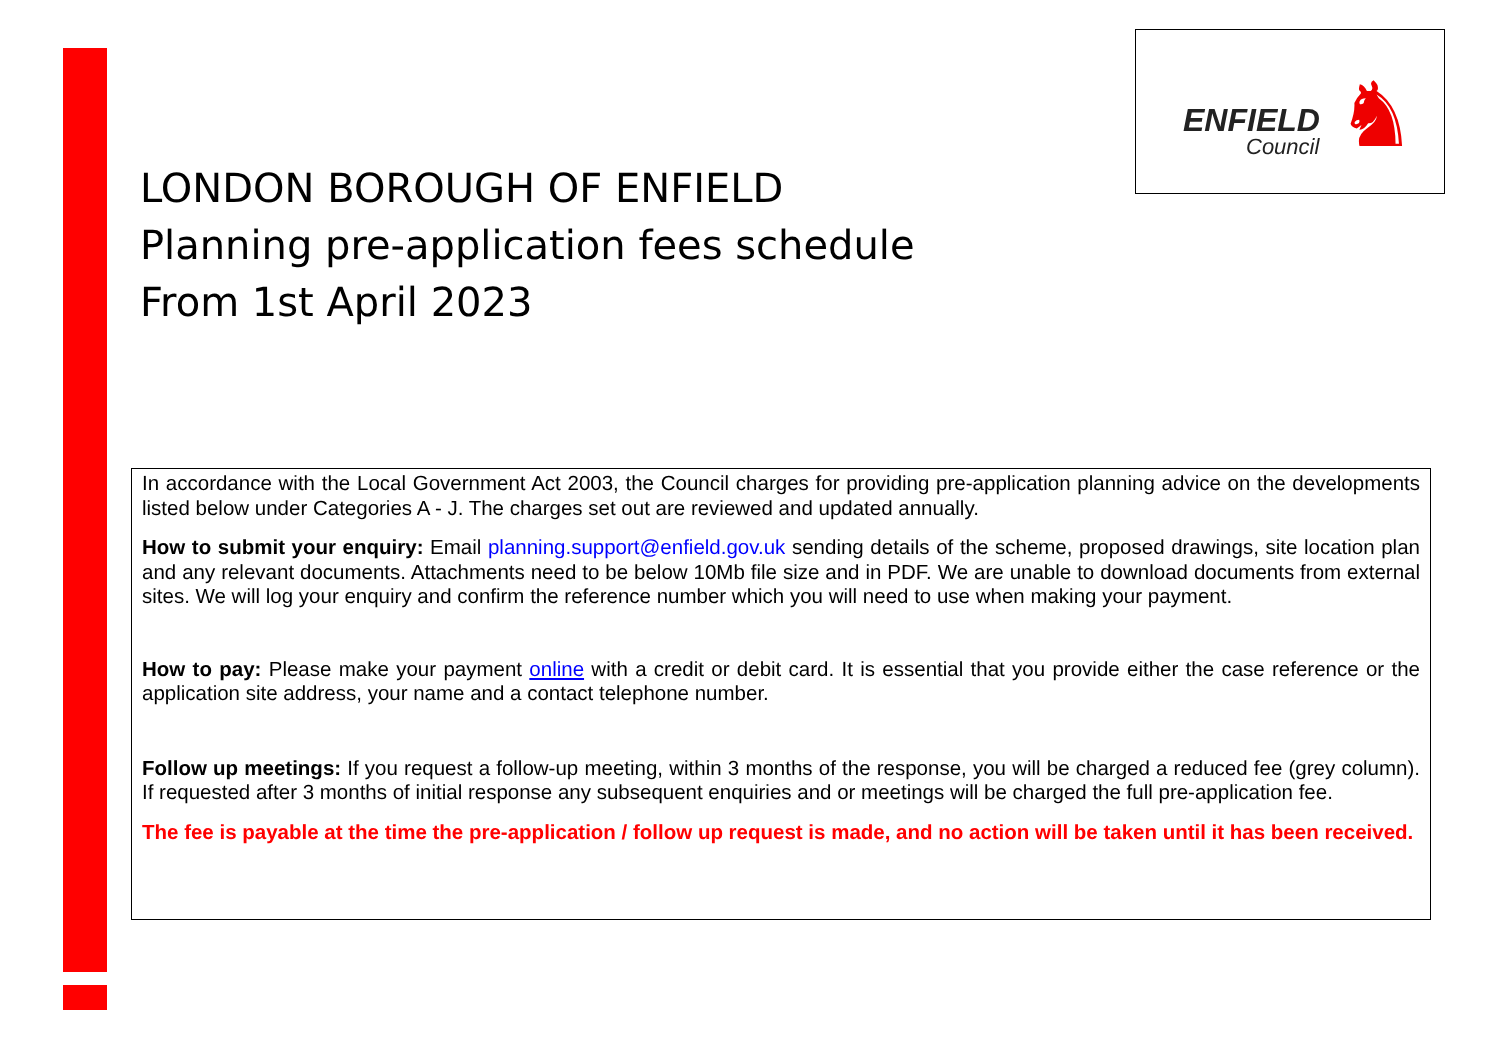ENFIELD
Council ♞
LONDON BOROUGH OF ENFIELD
Planning pre-application fees schedule
From 1st April 2023
In accordance with the Local Government Act 2003, the Council charges for providing pre-application planning advice on the developments listed below under Categories A - J. The charges set out are reviewed and updated annually.
How to submit your enquiry: Email planning.support@enfield.gov.uk sending details of the scheme, proposed drawings, site location plan and any relevant documents. Attachments need to be below 10Mb file size and in PDF. We are unable to download documents from external sites. We will log your enquiry and confirm the reference number which you will need to use when making your payment.
How to pay: Please make your payment online with a credit or debit card. It is essential that you provide either the case reference or the application site address, your name and a contact telephone number.
Follow up meetings: If you request a follow-up meeting, within 3 months of the response, you will be charged a reduced fee (grey column). If requested after 3 months of initial response any subsequent enquiries and or meetings will be charged the full pre-application fee.
The fee is payable at the time the pre-application / follow up request is made, and no action will be taken until it has been received.